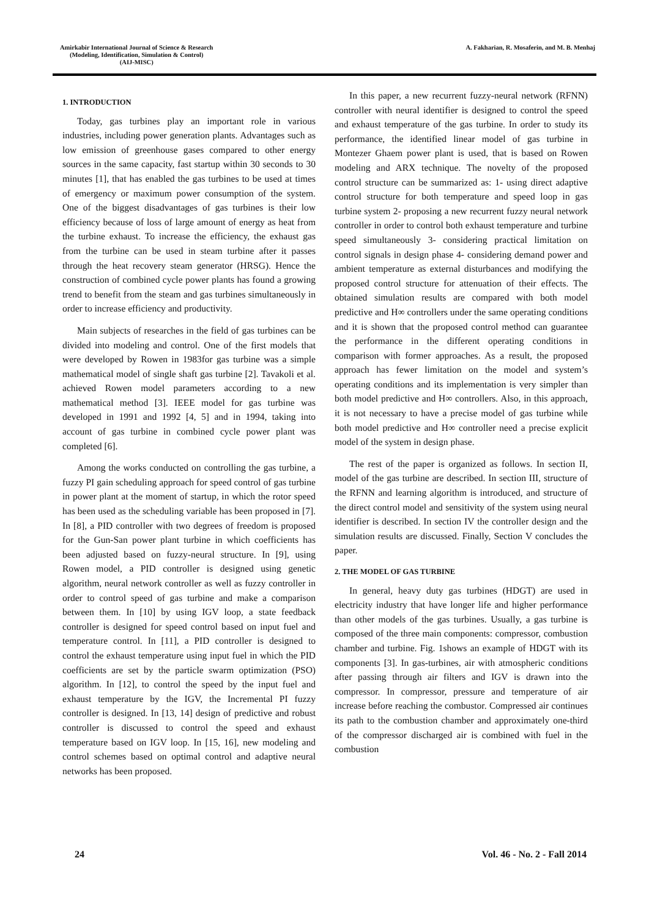Amirkabir International Journal of Science & Research
(Modeling, Identification, Simulation & Control)
(AIJ-MISC)
A. Fakharian, R. Mosaferin, and M. B. Menhaj
1. INTRODUCTION
Today, gas turbines play an important role in various industries, including power generation plants. Advantages such as low emission of greenhouse gases compared to other energy sources in the same capacity, fast startup within 30 seconds to 30 minutes [1], that has enabled the gas turbines to be used at times of emergency or maximum power consumption of the system. One of the biggest disadvantages of gas turbines is their low efficiency because of loss of large amount of energy as heat from the turbine exhaust. To increase the efficiency, the exhaust gas from the turbine can be used in steam turbine after it passes through the heat recovery steam generator (HRSG). Hence the construction of combined cycle power plants has found a growing trend to benefit from the steam and gas turbines simultaneously in order to increase efficiency and productivity.
Main subjects of researches in the field of gas turbines can be divided into modeling and control. One of the first models that were developed by Rowen in 1983for gas turbine was a simple mathematical model of single shaft gas turbine [2]. Tavakoli et al. achieved Rowen model parameters according to a new mathematical method [3]. IEEE model for gas turbine was developed in 1991 and 1992 [4, 5] and in 1994, taking into account of gas turbine in combined cycle power plant was completed [6].
Among the works conducted on controlling the gas turbine, a fuzzy PI gain scheduling approach for speed control of gas turbine in power plant at the moment of startup, in which the rotor speed has been used as the scheduling variable has been proposed in [7]. In [8], a PID controller with two degrees of freedom is proposed for the Gun-San power plant turbine in which coefficients has been adjusted based on fuzzy-neural structure. In [9], using Rowen model, a PID controller is designed using genetic algorithm, neural network controller as well as fuzzy controller in order to control speed of gas turbine and make a comparison between them. In [10] by using IGV loop, a state feedback controller is designed for speed control based on input fuel and temperature control. In [11], a PID controller is designed to control the exhaust temperature using input fuel in which the PID coefficients are set by the particle swarm optimization (PSO) algorithm. In [12], to control the speed by the input fuel and exhaust temperature by the IGV, the Incremental PI fuzzy controller is designed. In [13, 14] design of predictive and robust controller is discussed to control the speed and exhaust temperature based on IGV loop. In [15, 16], new modeling and control schemes based on optimal control and adaptive neural networks has been proposed.
In this paper, a new recurrent fuzzy-neural network (RFNN) controller with neural identifier is designed to control the speed and exhaust temperature of the gas turbine. In order to study its performance, the identified linear model of gas turbine in Montezer Ghaem power plant is used, that is based on Rowen modeling and ARX technique. The novelty of the proposed control structure can be summarized as: 1- using direct adaptive control structure for both temperature and speed loop in gas turbine system 2- proposing a new recurrent fuzzy neural network controller in order to control both exhaust temperature and turbine speed simultaneously 3- considering practical limitation on control signals in design phase 4- considering demand power and ambient temperature as external disturbances and modifying the proposed control structure for attenuation of their effects. The obtained simulation results are compared with both model predictive and H∞ controllers under the same operating conditions and it is shown that the proposed control method can guarantee the performance in the different operating conditions in comparison with former approaches. As a result, the proposed approach has fewer limitation on the model and system’s operating conditions and its implementation is very simpler than both model predictive and H∞ controllers. Also, in this approach, it is not necessary to have a precise model of gas turbine while both model predictive and H∞ controller need a precise explicit model of the system in design phase.
The rest of the paper is organized as follows. In section II, model of the gas turbine are described. In section III, structure of the RFNN and learning algorithm is introduced, and structure of the direct control model and sensitivity of the system using neural identifier is described. In section IV the controller design and the simulation results are discussed. Finally, Section V concludes the paper.
2. THE MODEL OF GAS TURBINE
In general, heavy duty gas turbines (HDGT) are used in electricity industry that have longer life and higher performance than other models of the gas turbines. Usually, a gas turbine is composed of the three main components: compressor, combustion chamber and turbine. Fig. 1shows an example of HDGT with its components [3]. In gas-turbines, air with atmospheric conditions after passing through air filters and IGV is drawn into the compressor. In compressor, pressure and temperature of air increase before reaching the combustor. Compressed air continues its path to the combustion chamber and approximately one-third of the compressor discharged air is combined with fuel in the combustion
24 Vol. 46 - No. 2 - Fall 2014